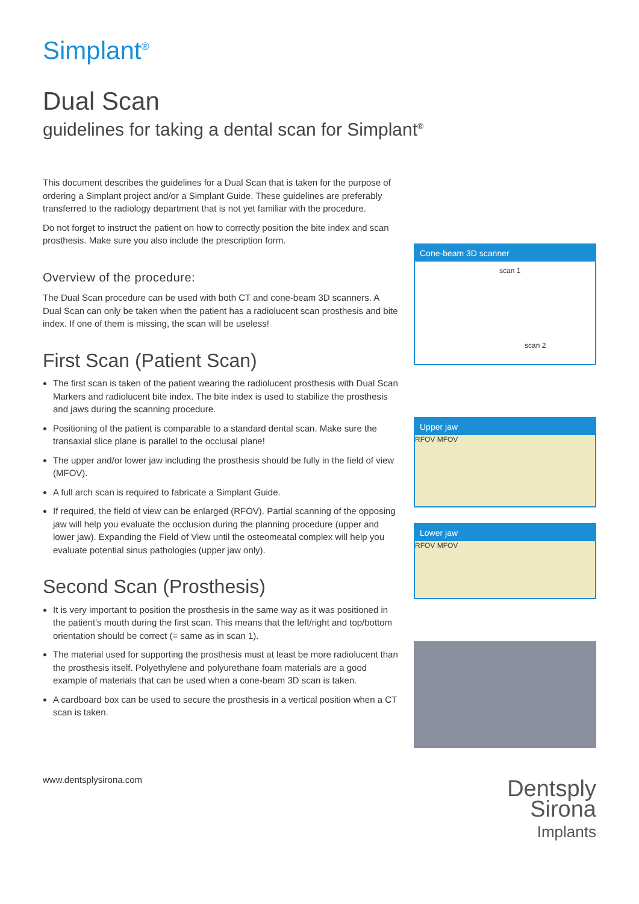Simplant<sup>®</sup>
Dual Scan
guidelines for taking a dental scan for Simplant<sup>®</sup>
This document describes the guidelines for a Dual Scan that is taken for the purpose of ordering a Simplant project and/or a Simplant Guide. These guidelines are preferably transferred to the radiology department that is not yet familiar with the procedure.
Do not forget to instruct the patient on how to correctly position the bite index and scan prosthesis. Make sure you also include the prescription form.
Overview of the procedure:
The Dual Scan procedure can be used with both CT and cone-beam 3D scanners. A Dual Scan can only be taken when the patient has a radiolucent scan prosthesis and bite index. If one of them is missing, the scan will be useless!
First Scan (Patient Scan)
The first scan is taken of the patient wearing the radiolucent prosthesis with Dual Scan Markers and radiolucent bite index. The bite index is used to stabilize the prosthesis and jaws during the scanning procedure.
Positioning of the patient is comparable to a standard dental scan. Make sure the transaxial slice plane is parallel to the occlusal plane!
The upper and/or lower jaw including the prosthesis should be fully in the field of view (MFOV).
A full arch scan is required to fabricate a Simplant Guide.
If required, the field of view can be enlarged (RFOV). Partial scanning of the opposing jaw will help you evaluate the occlusion during the planning procedure (upper and lower jaw). Expanding the Field of View until the osteomeatal complex will help you evaluate potential sinus pathologies (upper jaw only).
Second Scan (Prosthesis)
It is very important to position the prosthesis in the same way as it was positioned in the patient’s mouth during the first scan. This means that the left/right and top/bottom orientation should be correct (= same as in scan 1).
The material used for supporting the prosthesis must at least be more radiolucent than the prosthesis itself. Polyethylene and polyurethane foam materials are a good example of materials that can be used when a cone-beam 3D scan is taken.
A cardboard box can be used to secure the prosthesis in a vertical position when a CT scan is taken.
www.dentsplysirona.com
Cone-beam 3D scanner
scan 1
scan 2
Upper jaw
RFOV MFOV
Lower jaw
RFOV MFOV
Dentsply
Sirona
Implants